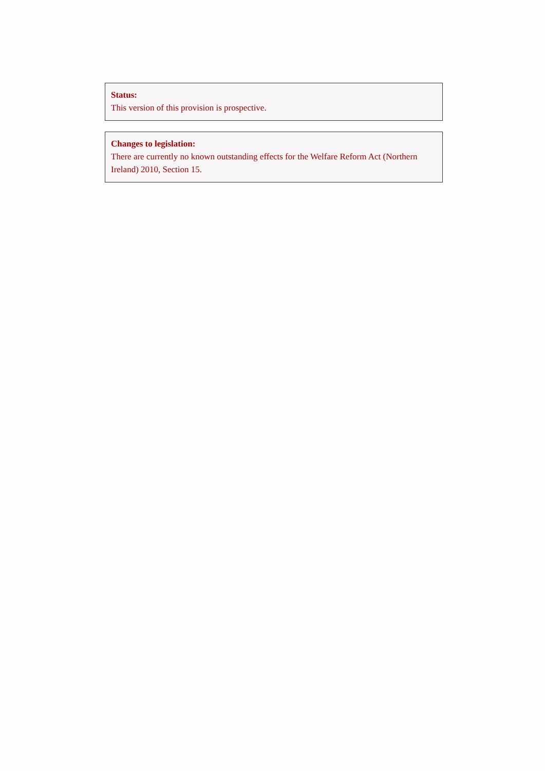Status:
This version of this provision is prospective.
Changes to legislation:
There are currently no known outstanding effects for the Welfare Reform Act (Northern Ireland) 2010, Section 15.